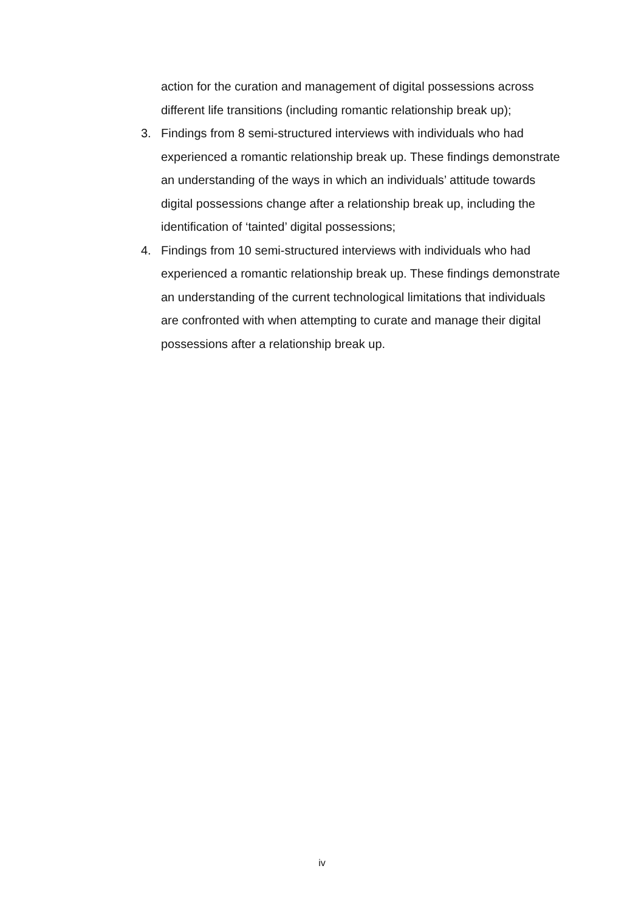action for the curation and management of digital possessions across different life transitions (including romantic relationship break up);
3. Findings from 8 semi-structured interviews with individuals who had experienced a romantic relationship break up. These findings demonstrate an understanding of the ways in which an individuals’ attitude towards digital possessions change after a relationship break up, including the identification of ‘tainted’ digital possessions;
4. Findings from 10 semi-structured interviews with individuals who had experienced a romantic relationship break up. These findings demonstrate an understanding of the current technological limitations that individuals are confronted with when attempting to curate and manage their digital possessions after a relationship break up.
iv